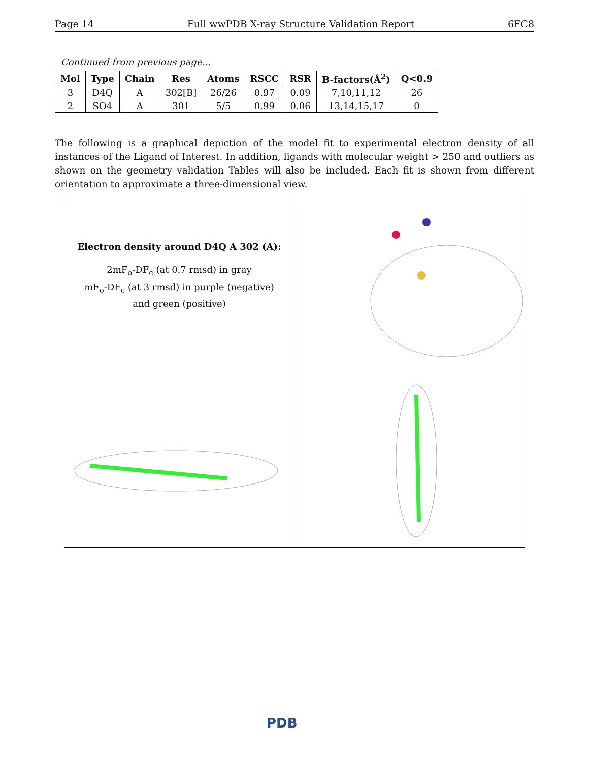Page 14 Full wwPDB X-ray Structure Validation Report 6FC8
Continued from previous page...
| Mol | Type | Chain | Res | Atoms | RSCC | RSR | B-factors(Å<sup>2</sup>) | Q<0.9 |
| --- | --- | --- | --- | --- | --- | --- | --- | --- |
| 3 | D4Q | A | 302[B] | 26/26 | 0.97 | 0.09 | 7,10,11,12 | 26 |
| 2 | SO4 | A | 301 | 5/5 | 0.99 | 0.06 | 13,14,15,17 | 0 |
The following is a graphical depiction of the model fit to experimental electron density of all instances of the Ligand of Interest. In addition, ligands with molecular weight > 250 and outliers as shown on the geometry validation Tables will also be included. Each fit is shown from different orientation to approximate a three-dimensional view.
Electron density around D4Q A 302 (A):
2mF<sub>o</sub>-DF<sub>c</sub> (at 0.7 rmsd) in gray
mF<sub>o</sub>-DF<sub>c</sub> (at 3 rmsd) in purple (negative)
and green (positive)
PDB